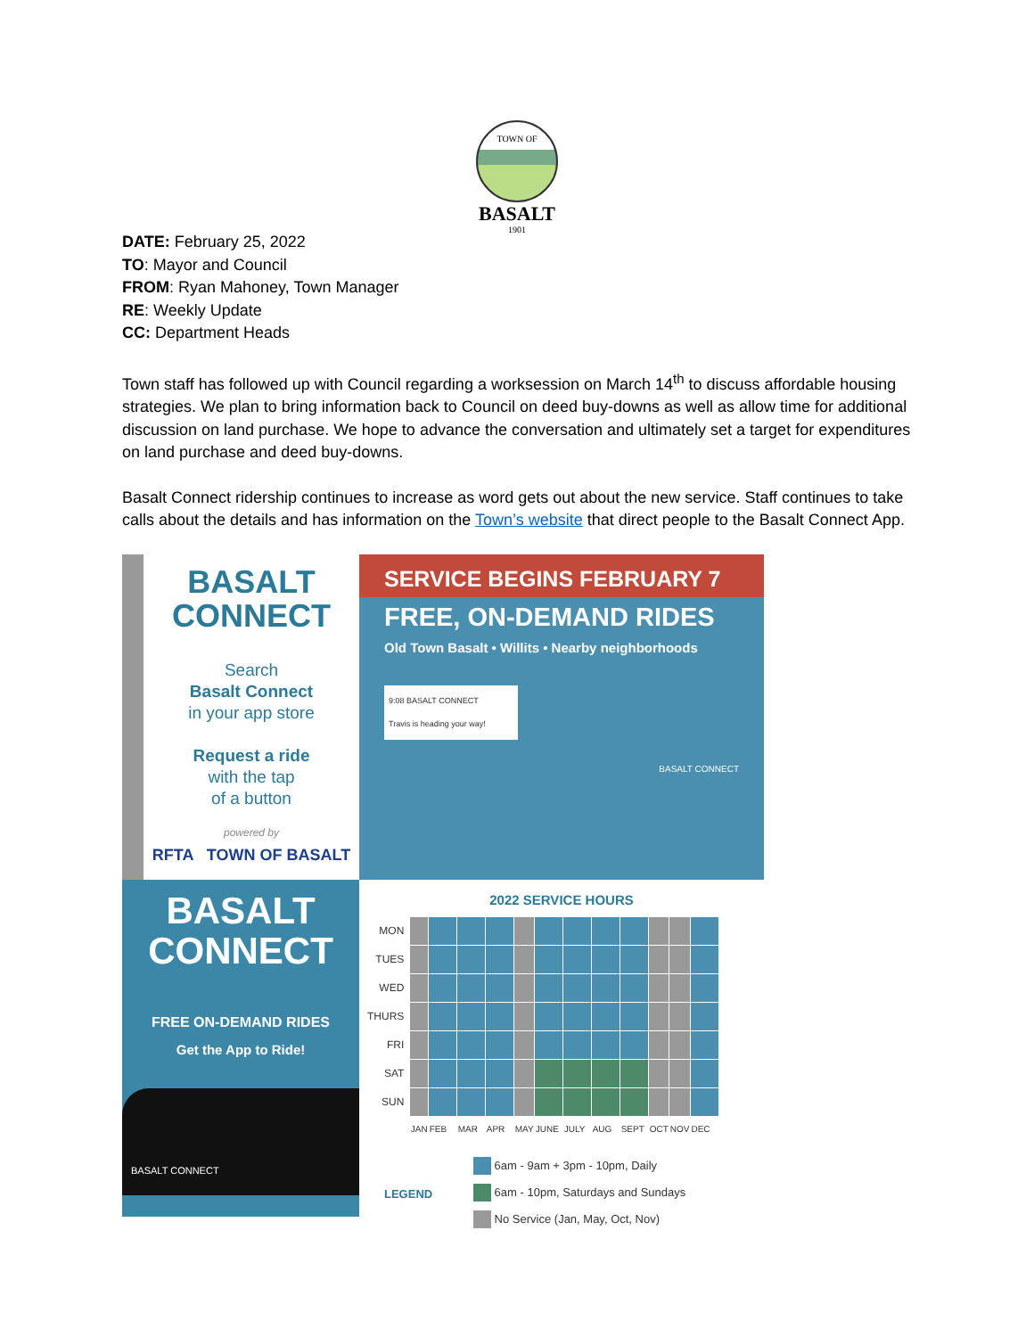TOWN OF
1901
BASALT
DATE: February 25, 2022
TO: Mayor and Council
FROM: Ryan Mahoney, Town Manager
RE: Weekly Update
CC: Department Heads
Town staff has followed up with Council regarding a worksession on March 14<sup>th</sup> to discuss affordable housing strategies. We plan to bring information back to Council on deed buy-downs as well as allow time for additional discussion on land purchase. We hope to advance the conversation and ultimately set a target for expenditures on land purchase and deed buy-downs.
Basalt Connect ridership continues to increase as word gets out about the new service. Staff continues to take calls about the details and has information on the Town’s website that direct people to the Basalt Connect App.
BASALT
CONNECT
Search
Basalt Connect
in your app store
Request a ride
with the tap
of a button
powered by
RFTA TOWN OF BASALT
SERVICE BEGINS FEBRUARY 7
FREE, ON-DEMAND RIDES
Old Town Basalt • Willits • Nearby neighborhoods
9:08 BASALT CONNECT
Travis is heading your way!
BASALT CONNECT
BASALT
CONNECT
FREE ON-DEMAND RIDES
Get the App to Ride!
BASALT CONNECT
2022 SERVICE HOURS
| MON | | | | | | | | | | | | |
| TUES | | | | | | | | | | | | |
| WED | | | | | | | | | | | | |
| THURS | | | | | | | | | | | | |
| FRI | | | | | | | | | | | | |
| SAT | | | | | | | | | | | | |
| SUN | | | | | | | | | | | | |
| | JAN | FEB | MAR | APR | MAY | JUNE | JULY | AUG | SEPT | OCT | NOV | DEC |
LEGEND
6am - 9am + 3pm - 10pm, Daily
6am - 10pm, Saturdays and Sundays
No Service (Jan, May, Oct, Nov)